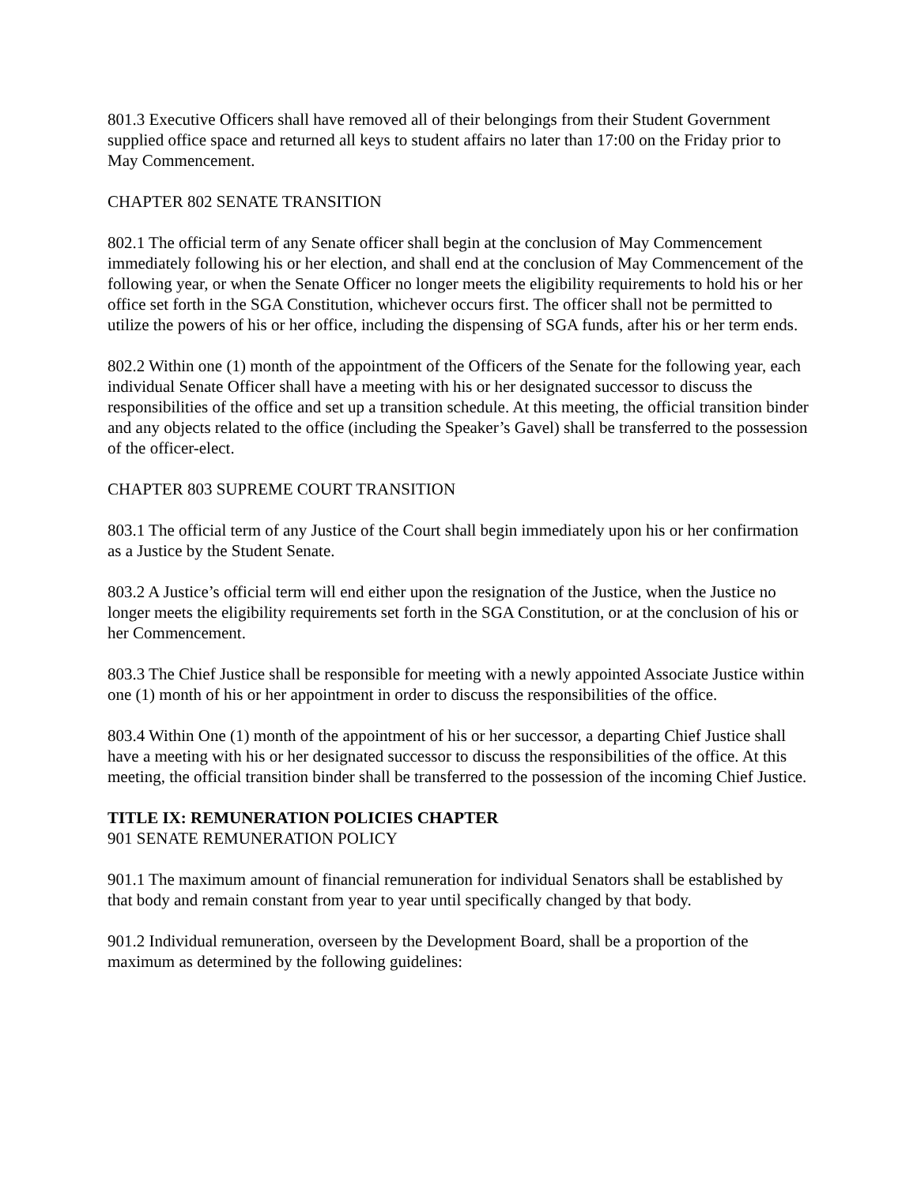801.3 Executive Officers shall have removed all of their belongings from their Student Government supplied office space and returned all keys to student affairs no later than 17:00 on the Friday prior to May Commencement.
CHAPTER 802 SENATE TRANSITION
802.1 The official term of any Senate officer shall begin at the conclusion of May Commencement immediately following his or her election, and shall end at the conclusion of May Commencement of the following year, or when the Senate Officer no longer meets the eligibility requirements to hold his or her office set forth in the SGA Constitution, whichever occurs first. The officer shall not be permitted to utilize the powers of his or her office, including the dispensing of SGA funds, after his or her term ends.
802.2 Within one (1) month of the appointment of the Officers of the Senate for the following year, each individual Senate Officer shall have a meeting with his or her designated successor to discuss the responsibilities of the office and set up a transition schedule. At this meeting, the official transition binder and any objects related to the office (including the Speaker’s Gavel) shall be transferred to the possession of the officer-elect.
CHAPTER 803 SUPREME COURT TRANSITION
803.1 The official term of any Justice of the Court shall begin immediately upon his or her confirmation as a Justice by the Student Senate.
803.2 A Justice’s official term will end either upon the resignation of the Justice, when the Justice no longer meets the eligibility requirements set forth in the SGA Constitution, or at the conclusion of his or her Commencement.
803.3 The Chief Justice shall be responsible for meeting with a newly appointed Associate Justice within one (1) month of his or her appointment in order to discuss the responsibilities of the office.
803.4 Within One (1) month of the appointment of his or her successor, a departing Chief Justice shall have a meeting with his or her designated successor to discuss the responsibilities of the office. At this meeting, the official transition binder shall be transferred to the possession of the incoming Chief Justice.
TITLE IX: REMUNERATION POLICIES CHAPTER
901 SENATE REMUNERATION POLICY
901.1 The maximum amount of financial remuneration for individual Senators shall be established by that body and remain constant from year to year until specifically changed by that body.
901.2 Individual remuneration, overseen by the Development Board, shall be a proportion of the maximum as determined by the following guidelines: